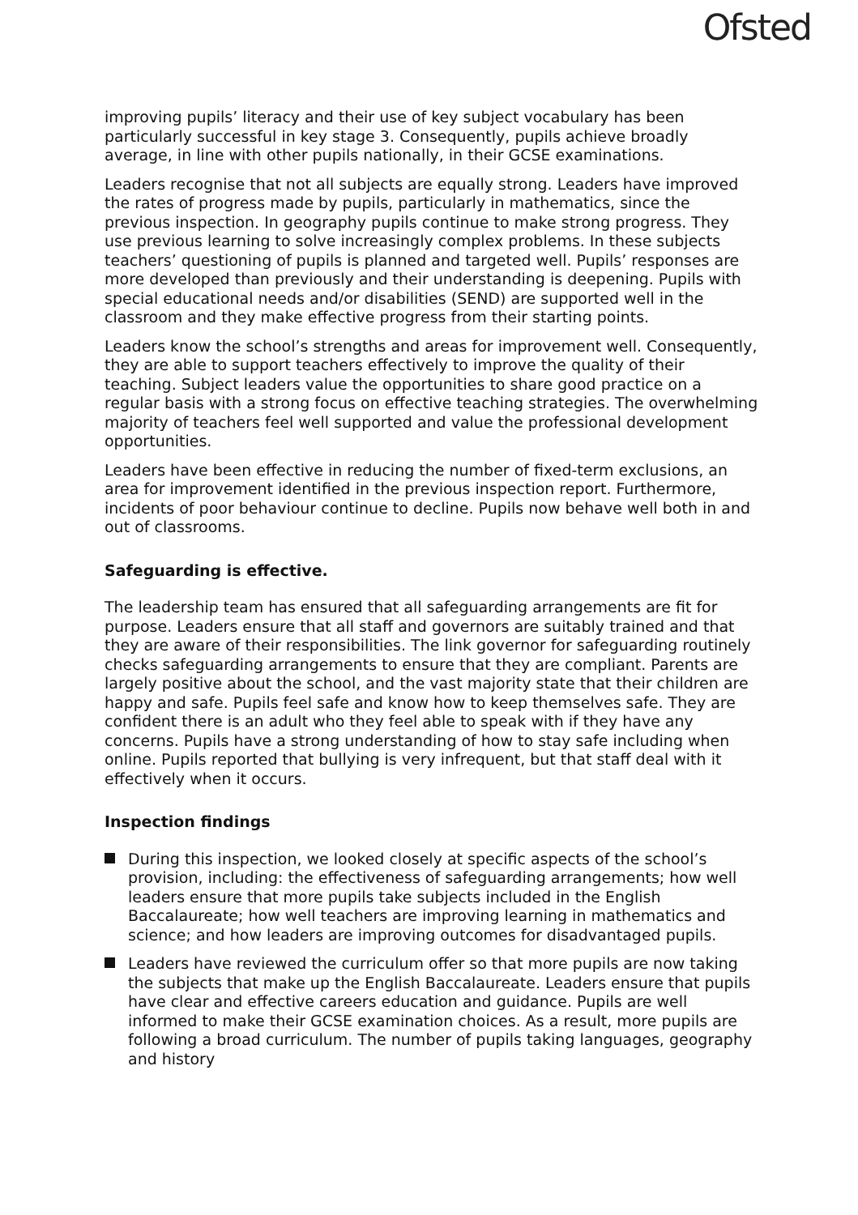Ofsted
improving pupils’ literacy and their use of key subject vocabulary has been particularly successful in key stage 3. Consequently, pupils achieve broadly average, in line with other pupils nationally, in their GCSE examinations.
Leaders recognise that not all subjects are equally strong. Leaders have improved the rates of progress made by pupils, particularly in mathematics, since the previous inspection. In geography pupils continue to make strong progress. They use previous learning to solve increasingly complex problems. In these subjects teachers’ questioning of pupils is planned and targeted well. Pupils’ responses are more developed than previously and their understanding is deepening. Pupils with special educational needs and/or disabilities (SEND) are supported well in the classroom and they make effective progress from their starting points.
Leaders know the school’s strengths and areas for improvement well. Consequently, they are able to support teachers effectively to improve the quality of their teaching. Subject leaders value the opportunities to share good practice on a regular basis with a strong focus on effective teaching strategies. The overwhelming majority of teachers feel well supported and value the professional development opportunities.
Leaders have been effective in reducing the number of fixed-term exclusions, an area for improvement identified in the previous inspection report. Furthermore, incidents of poor behaviour continue to decline. Pupils now behave well both in and out of classrooms.
Safeguarding is effective.
The leadership team has ensured that all safeguarding arrangements are fit for purpose. Leaders ensure that all staff and governors are suitably trained and that they are aware of their responsibilities. The link governor for safeguarding routinely checks safeguarding arrangements to ensure that they are compliant. Parents are largely positive about the school, and the vast majority state that their children are happy and safe. Pupils feel safe and know how to keep themselves safe. They are confident there is an adult who they feel able to speak with if they have any concerns. Pupils have a strong understanding of how to stay safe including when online. Pupils reported that bullying is very infrequent, but that staff deal with it effectively when it occurs.
Inspection findings
During this inspection, we looked closely at specific aspects of the school’s provision, including: the effectiveness of safeguarding arrangements; how well leaders ensure that more pupils take subjects included in the English Baccalaureate; how well teachers are improving learning in mathematics and science; and how leaders are improving outcomes for disadvantaged pupils.
Leaders have reviewed the curriculum offer so that more pupils are now taking the subjects that make up the English Baccalaureate. Leaders ensure that pupils have clear and effective careers education and guidance. Pupils are well informed to make their GCSE examination choices. As a result, more pupils are following a broad curriculum. The number of pupils taking languages, geography and history